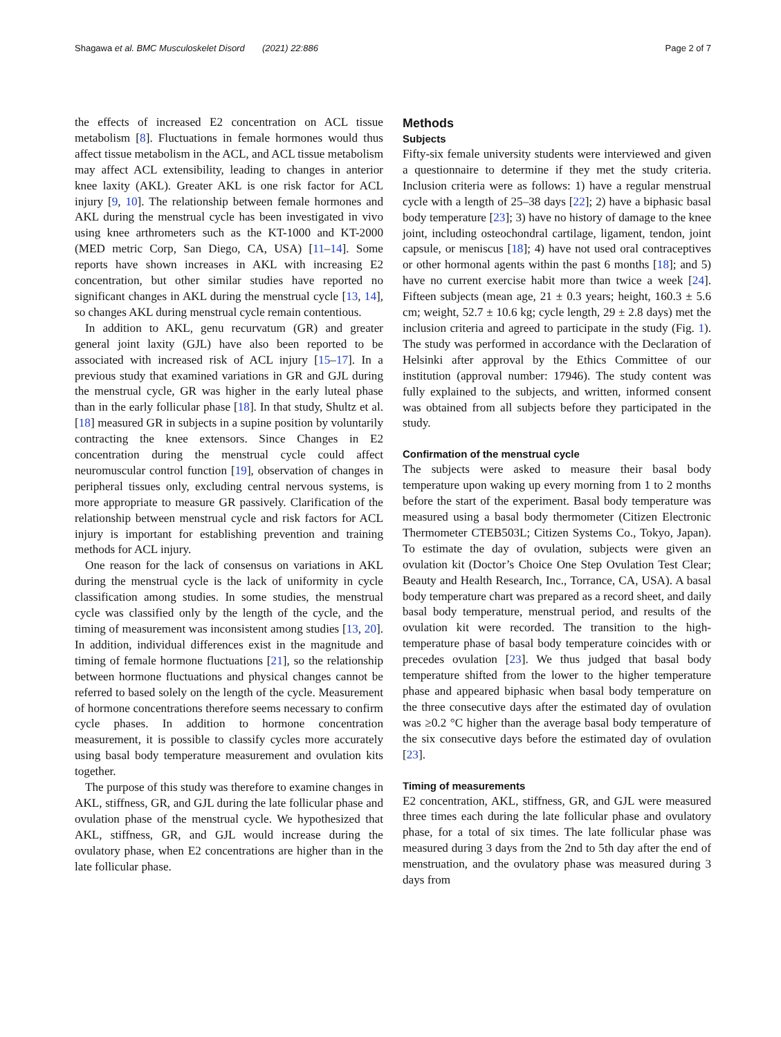Shagawa et al. BMC Musculoskelet Disord (2021) 22:886 Page 2 of 7
the effects of increased E2 concentration on ACL tissue metabolism [8]. Fluctuations in female hormones would thus affect tissue metabolism in the ACL, and ACL tissue metabolism may affect ACL extensibility, leading to changes in anterior knee laxity (AKL). Greater AKL is one risk factor for ACL injury [9, 10]. The relationship between female hormones and AKL during the menstrual cycle has been investigated in vivo using knee arthrometers such as the KT-1000 and KT-2000 (MED metric Corp, San Diego, CA, USA) [11–14]. Some reports have shown increases in AKL with increasing E2 concentration, but other similar studies have reported no significant changes in AKL during the menstrual cycle [13, 14], so changes AKL during menstrual cycle remain contentious.
In addition to AKL, genu recurvatum (GR) and greater general joint laxity (GJL) have also been reported to be associated with increased risk of ACL injury [15–17]. In a previous study that examined variations in GR and GJL during the menstrual cycle, GR was higher in the early luteal phase than in the early follicular phase [18]. In that study, Shultz et al. [18] measured GR in subjects in a supine position by voluntarily contracting the knee extensors. Since Changes in E2 concentration during the menstrual cycle could affect neuromuscular control function [19], observation of changes in peripheral tissues only, excluding central nervous systems, is more appropriate to measure GR passively. Clarification of the relationship between menstrual cycle and risk factors for ACL injury is important for establishing prevention and training methods for ACL injury.
One reason for the lack of consensus on variations in AKL during the menstrual cycle is the lack of uniformity in cycle classification among studies. In some studies, the menstrual cycle was classified only by the length of the cycle, and the timing of measurement was inconsistent among studies [13, 20]. In addition, individual differences exist in the magnitude and timing of female hormone fluctuations [21], so the relationship between hormone fluctuations and physical changes cannot be referred to based solely on the length of the cycle. Measurement of hormone concentrations therefore seems necessary to confirm cycle phases. In addition to hormone concentration measurement, it is possible to classify cycles more accurately using basal body temperature measurement and ovulation kits together.
The purpose of this study was therefore to examine changes in AKL, stiffness, GR, and GJL during the late follicular phase and ovulation phase of the menstrual cycle. We hypothesized that AKL, stiffness, GR, and GJL would increase during the ovulatory phase, when E2 concentrations are higher than in the late follicular phase.
Methods
Subjects
Fifty-six female university students were interviewed and given a questionnaire to determine if they met the study criteria. Inclusion criteria were as follows: 1) have a regular menstrual cycle with a length of 25–38 days [22]; 2) have a biphasic basal body temperature [23]; 3) have no history of damage to the knee joint, including osteochondral cartilage, ligament, tendon, joint capsule, or meniscus [18]; 4) have not used oral contraceptives or other hormonal agents within the past 6 months [18]; and 5) have no current exercise habit more than twice a week [24]. Fifteen subjects (mean age, 21 ± 0.3 years; height, 160.3 ± 5.6 cm; weight, 52.7 ± 10.6 kg; cycle length, 29 ± 2.8 days) met the inclusion criteria and agreed to participate in the study (Fig. 1). The study was performed in accordance with the Declaration of Helsinki after approval by the Ethics Committee of our institution (approval number: 17946). The study content was fully explained to the subjects, and written, informed consent was obtained from all subjects before they participated in the study.
Confirmation of the menstrual cycle
The subjects were asked to measure their basal body temperature upon waking up every morning from 1 to 2 months before the start of the experiment. Basal body temperature was measured using a basal body thermometer (Citizen Electronic Thermometer CTEB503L; Citizen Systems Co., Tokyo, Japan). To estimate the day of ovulation, subjects were given an ovulation kit (Doctor’s Choice One Step Ovulation Test Clear; Beauty and Health Research, Inc., Torrance, CA, USA). A basal body temperature chart was prepared as a record sheet, and daily basal body temperature, menstrual period, and results of the ovulation kit were recorded. The transition to the high-temperature phase of basal body temperature coincides with or precedes ovulation [23]. We thus judged that basal body temperature shifted from the lower to the higher temperature phase and appeared biphasic when basal body temperature on the three consecutive days after the estimated day of ovulation was ≥0.2 °C higher than the average basal body temperature of the six consecutive days before the estimated day of ovulation [23].
Timing of measurements
E2 concentration, AKL, stiffness, GR, and GJL were measured three times each during the late follicular phase and ovulatory phase, for a total of six times. The late follicular phase was measured during 3 days from the 2nd to 5th day after the end of menstruation, and the ovulatory phase was measured during 3 days from